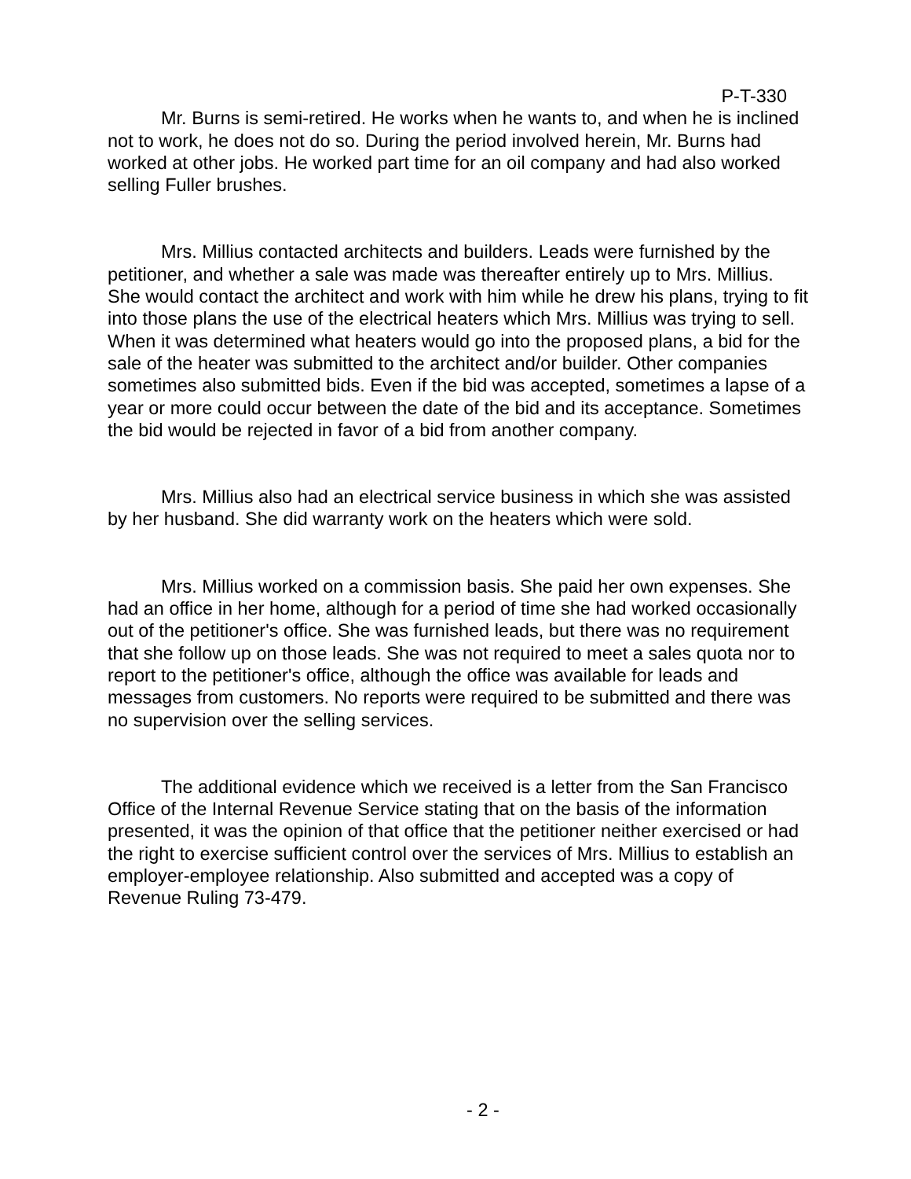P-T-330
Mr. Burns is semi-retired. He works when he wants to, and when he is inclined not to work, he does not do so. During the period involved herein, Mr. Burns had worked at other jobs. He worked part time for an oil company and had also worked selling Fuller brushes.
Mrs. Millius contacted architects and builders. Leads were furnished by the petitioner, and whether a sale was made was thereafter entirely up to Mrs. Millius. She would contact the architect and work with him while he drew his plans, trying to fit into those plans the use of the electrical heaters which Mrs. Millius was trying to sell. When it was determined what heaters would go into the proposed plans, a bid for the sale of the heater was submitted to the architect and/or builder. Other companies sometimes also submitted bids. Even if the bid was accepted, sometimes a lapse of a year or more could occur between the date of the bid and its acceptance. Sometimes the bid would be rejected in favor of a bid from another company.
Mrs. Millius also had an electrical service business in which she was assisted by her husband. She did warranty work on the heaters which were sold.
Mrs. Millius worked on a commission basis. She paid her own expenses. She had an office in her home, although for a period of time she had worked occasionally out of the petitioner's office. She was furnished leads, but there was no requirement that she follow up on those leads. She was not required to meet a sales quota nor to report to the petitioner's office, although the office was available for leads and messages from customers. No reports were required to be submitted and there was no supervision over the selling services.
The additional evidence which we received is a letter from the San Francisco Office of the Internal Revenue Service stating that on the basis of the information presented, it was the opinion of that office that the petitioner neither exercised or had the right to exercise sufficient control over the services of Mrs. Millius to establish an employer-employee relationship. Also submitted and accepted was a copy of Revenue Ruling 73-479.
- 2 -